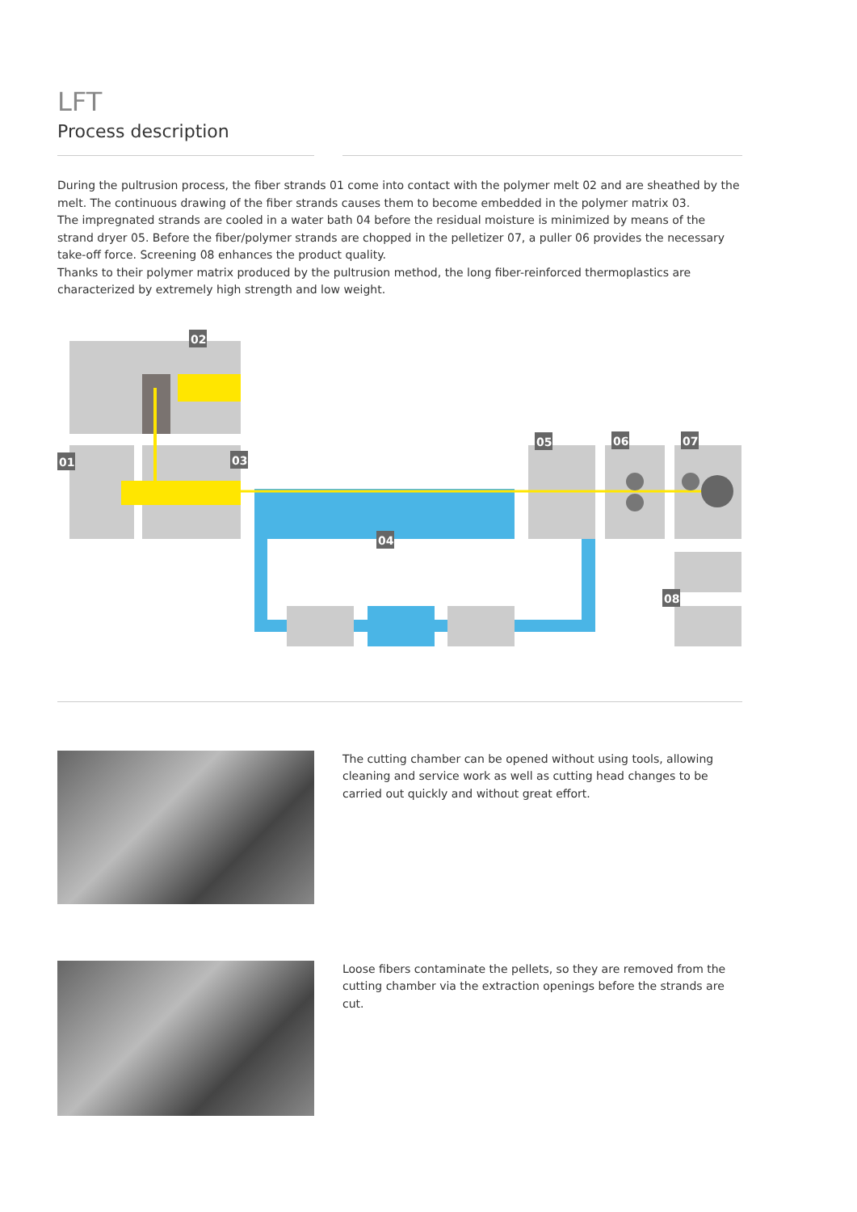LFT
Process description
During the pultrusion process, the fiber strands 01 come into contact with the polymer melt 02 and are sheathed by the melt. The continuous drawing of the fiber strands causes them to become embedded in the polymer matrix 03.
The impregnated strands are cooled in a water bath 04 before the residual moisture is minimized by means of the strand dryer 05. Before the fiber/polymer strands are chopped in the pelletizer 07, a puller 06 provides the necessary take-off force. Screening 08 enhances the product quality.
Thanks to their polymer matrix produced by the pultrusion method, the long fiber-reinforced thermoplastics are characterized by extremely high strength and low weight.
02
01
03
04
05
06
07
08
The cutting chamber can be opened without using tools, allowing cleaning and service work as well as cutting head changes to be carried out quickly and without great effort.
Loose fibers contaminate the pellets, so they are removed from the cutting chamber via the extraction openings before the strands are cut.